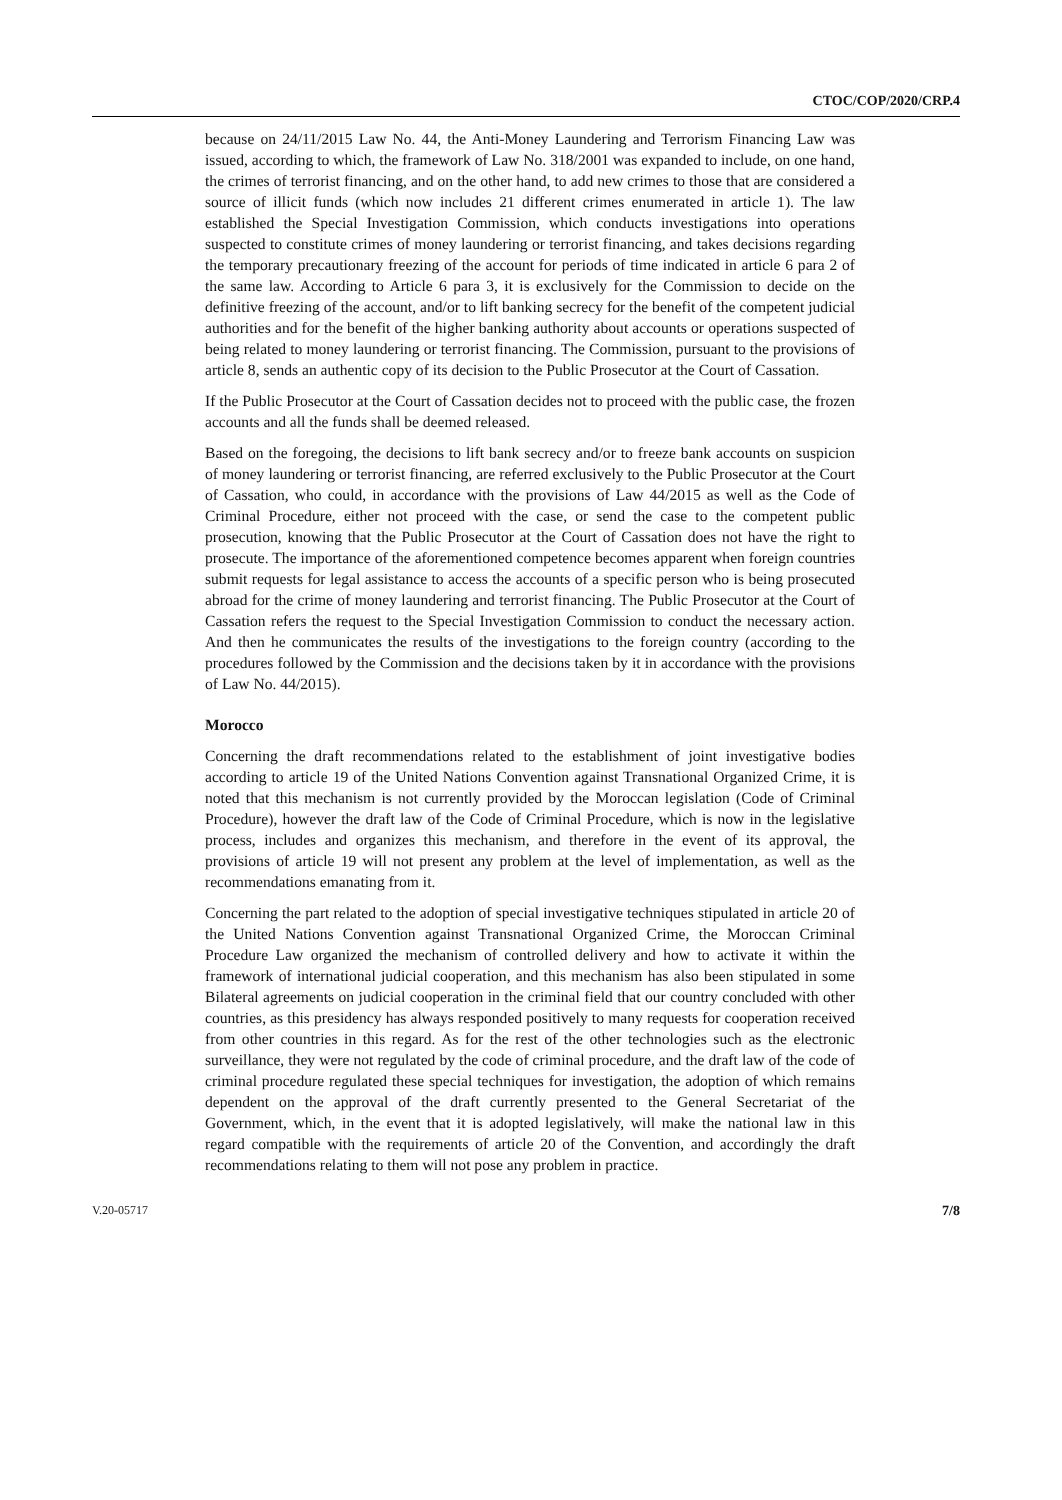CTOC/COP/2020/CRP.4
because on 24/11/2015 Law No. 44, the Anti-Money Laundering and Terrorism Financing Law was issued, according to which, the framework of Law No. 318/2001 was expanded to include, on one hand, the crimes of terrorist financing, and on the other hand, to add new crimes to those that are considered a source of illicit funds (which now includes 21 different crimes enumerated in article 1). The law established the Special Investigation Commission, which conducts investigations into operations suspected to constitute crimes of money laundering or terrorist financing, and takes decisions regarding the temporary precautionary freezing of the account for periods of time indicated in article 6 para 2 of the same law. According to Article 6 para 3, it is exclusively for the Commission to decide on the definitive freezing of the account, and/or to lift banking secrecy for the benefit of the competent judicial authorities and for the benefit of the higher banking authority about accounts or operations suspected of being related to money laundering or terrorist financing. The Commission, pursuant to the provisions of article 8, sends an authentic copy of its decision to the Public Prosecutor at the Court of Cassation.
If the Public Prosecutor at the Court of Cassation decides not to proceed with the public case, the frozen accounts and all the funds shall be deemed released.
Based on the foregoing, the decisions to lift bank secrecy and/or to freeze bank accounts on suspicion of money laundering or terrorist financing, are referred exclusively to the Public Prosecutor at the Court of Cassation, who could, in accordance with the provisions of Law 44/2015 as well as the Code of Criminal Procedure, either not proceed with the case, or send the case to the competent public prosecution, knowing that the Public Prosecutor at the Court of Cassation does not have the right to prosecute. The importance of the aforementioned competence becomes apparent when foreign countries submit requests for legal assistance to access the accounts of a specific person who is being prosecuted abroad for the crime of money laundering and terrorist financing. The Public Prosecutor at the Court of Cassation refers the request to the Special Investigation Commission to conduct the necessary action. And then he communicates the results of the investigations to the foreign country (according to the procedures followed by the Commission and the decisions taken by it in accordance with the provisions of Law No. 44/2015).
Morocco
Concerning the draft recommendations related to the establishment of joint investigative bodies according to article 19 of the United Nations Convention against Transnational Organized Crime, it is noted that this mechanism is not currently provided by the Moroccan legislation (Code of Criminal Procedure), however the draft law of the Code of Criminal Procedure, which is now in the legislative process, includes and organizes this mechanism, and therefore in the event of its approval, the provisions of article 19 will not present any problem at the level of implementation, as well as the recommendations emanating from it.
Concerning the part related to the adoption of special investigative techniques stipulated in article 20 of the United Nations Convention against Transnational Organized Crime, the Moroccan Criminal Procedure Law organized the mechanism of controlled delivery and how to activate it within the framework of international judicial cooperation, and this mechanism has also been stipulated in some Bilateral agreements on judicial cooperation in the criminal field that our country concluded with other countries, as this presidency has always responded positively to many requests for cooperation received from other countries in this regard. As for the rest of the other technologies such as the electronic surveillance, they were not regulated by the code of criminal procedure, and the draft law of the code of criminal procedure regulated these special techniques for investigation, the adoption of which remains dependent on the approval of the draft currently presented to the General Secretariat of the Government, which, in the event that it is adopted legislatively, will make the national law in this regard compatible with the requirements of article 20 of the Convention, and accordingly the draft recommendations relating to them will not pose any problem in practice.
V.20-05717 7/8